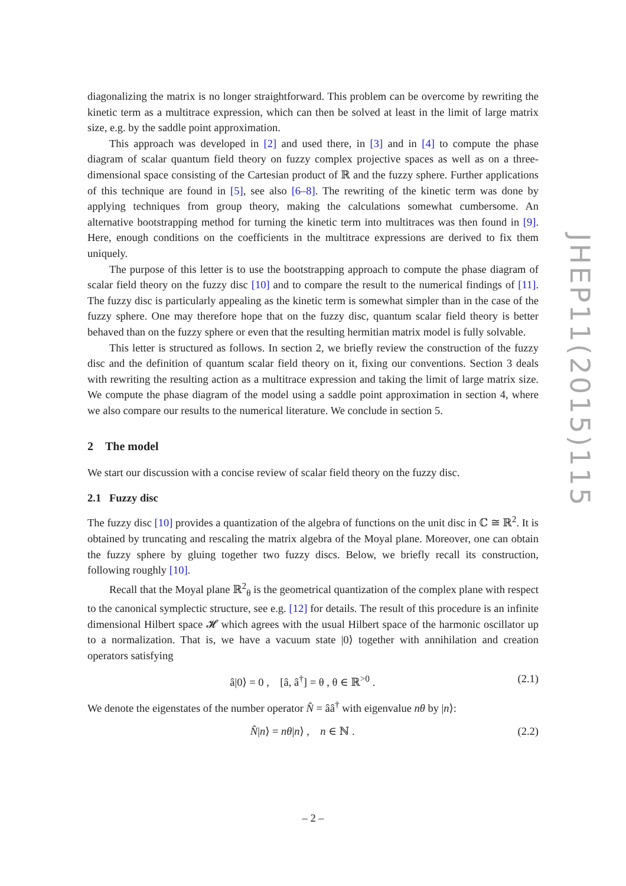diagonalizing the matrix is no longer straightforward. This problem can be overcome by rewriting the kinetic term as a multitrace expression, which can then be solved at least in the limit of large matrix size, e.g. by the saddle point approximation.
This approach was developed in [2] and used there, in [3] and in [4] to compute the phase diagram of scalar quantum field theory on fuzzy complex projective spaces as well as on a three-dimensional space consisting of the Cartesian product of ℝ and the fuzzy sphere. Further applications of this technique are found in [5], see also [6–8]. The rewriting of the kinetic term was done by applying techniques from group theory, making the calculations somewhat cumbersome. An alternative bootstrapping method for turning the kinetic term into multitraces was then found in [9]. Here, enough conditions on the coefficients in the multitrace expressions are derived to fix them uniquely.
The purpose of this letter is to use the bootstrapping approach to compute the phase diagram of scalar field theory on the fuzzy disc [10] and to compare the result to the numerical findings of [11]. The fuzzy disc is particularly appealing as the kinetic term is somewhat simpler than in the case of the fuzzy sphere. One may therefore hope that on the fuzzy disc, quantum scalar field theory is better behaved than on the fuzzy sphere or even that the resulting hermitian matrix model is fully solvable.
This letter is structured as follows. In section 2, we briefly review the construction of the fuzzy disc and the definition of quantum scalar field theory on it, fixing our conventions. Section 3 deals with rewriting the resulting action as a multitrace expression and taking the limit of large matrix size. We compute the phase diagram of the model using a saddle point approximation in section 4, where we also compare our results to the numerical literature. We conclude in section 5.
2 The model
We start our discussion with a concise review of scalar field theory on the fuzzy disc.
2.1 Fuzzy disc
The fuzzy disc [10] provides a quantization of the algebra of functions on the unit disc in ℂ ≅ ℝ<sup>2</sup>. It is obtained by truncating and rescaling the matrix algebra of the Moyal plane. Moreover, one can obtain the fuzzy sphere by gluing together two fuzzy discs. Below, we briefly recall its construction, following roughly [10].
Recall that the Moyal plane ℝ<sup>2</sup><sub>θ</sub> is the geometrical quantization of the complex plane with respect to the canonical symplectic structure, see e.g. [12] for details. The result of this procedure is an infinite dimensional Hilbert space 𝓗 which agrees with the usual Hilbert space of the harmonic oscillator up to a normalization. That is, we have a vacuum state |0⟩ together with annihilation and creation operators satisfying
â|0⟩ = 0 , [â, â<sup>†</sup>] = θ , θ ∈ ℝ<sup>>0</sup> . (2.1)
We denote the eigenstates of the number operator N̂ = ââ<sup>†</sup> with eigenvalue nθ by |n⟩:
N̂|n⟩ = nθ|n⟩ , n ∈ ℕ . (2.2)
JHEP11(2015)115
– 2 –